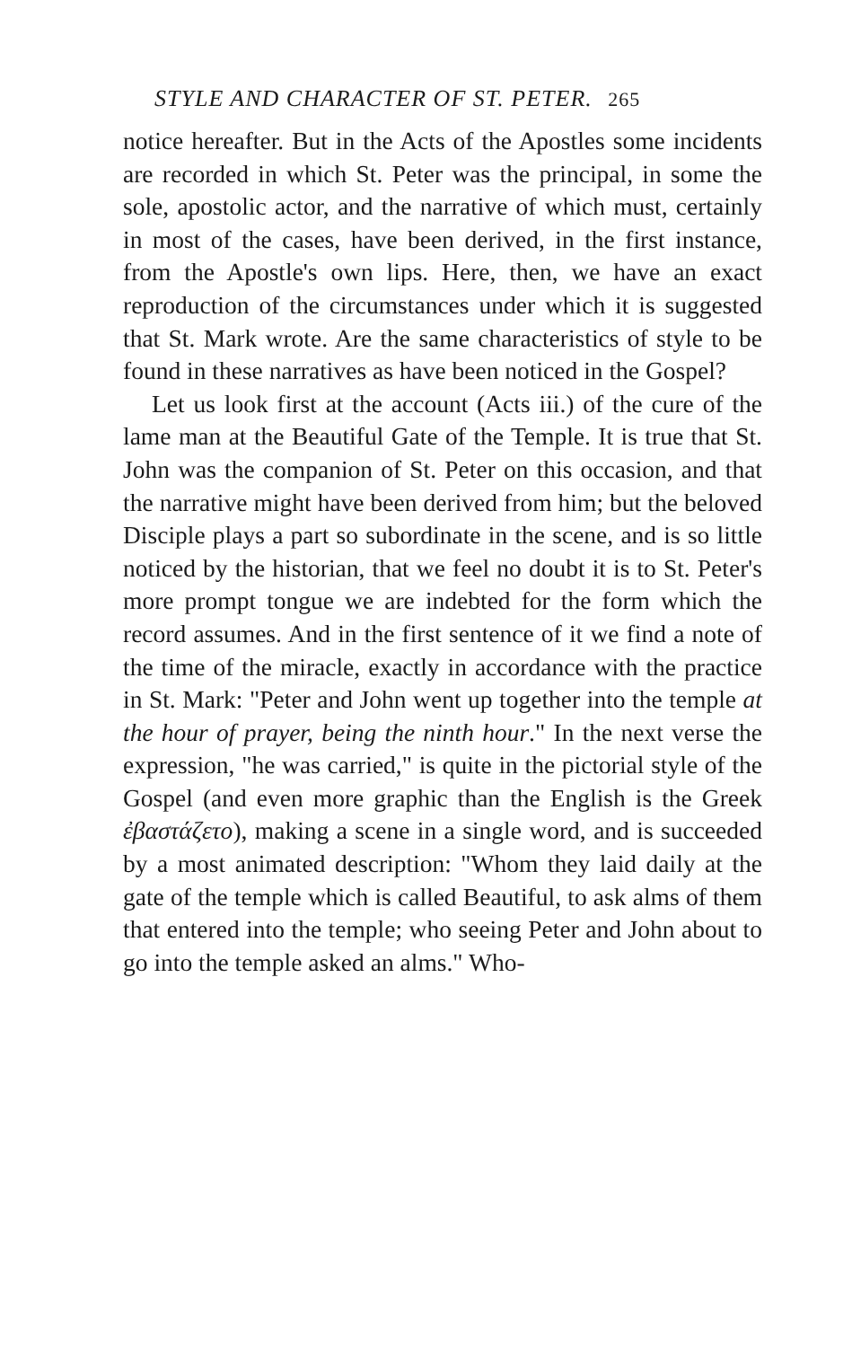STYLE AND CHARACTER OF ST. PETER. 265
notice hereafter. But in the Acts of the Apostles some incidents are recorded in which St. Peter was the principal, in some the sole, apostolic actor, and the narrative of which must, certainly in most of the cases, have been derived, in the first instance, from the Apostle's own lips. Here, then, we have an exact reproduction of the circumstances under which it is suggested that St. Mark wrote. Are the same characteristics of style to be found in these narratives as have been noticed in the Gospel?
Let us look first at the account (Acts iii.) of the cure of the lame man at the Beautiful Gate of the Temple. It is true that St. John was the companion of St. Peter on this occasion, and that the narrative might have been derived from him; but the beloved Disciple plays a part so subordinate in the scene, and is so little noticed by the historian, that we feel no doubt it is to St. Peter's more prompt tongue we are indebted for the form which the record assumes. And in the first sentence of it we find a note of the time of the miracle, exactly in accordance with the practice in St. Mark: "Peter and John went up together into the temple at the hour of prayer, being the ninth hour." In the next verse the expression, "he was carried," is quite in the pictorial style of the Gospel (and even more graphic than the English is the Greek ἐβαστάζετο), making a scene in a single word, and is succeeded by a most animated description: "Whom they laid daily at the gate of the temple which is called Beautiful, to ask alms of them that entered into the temple; who seeing Peter and John about to go into the temple asked an alms." Who-